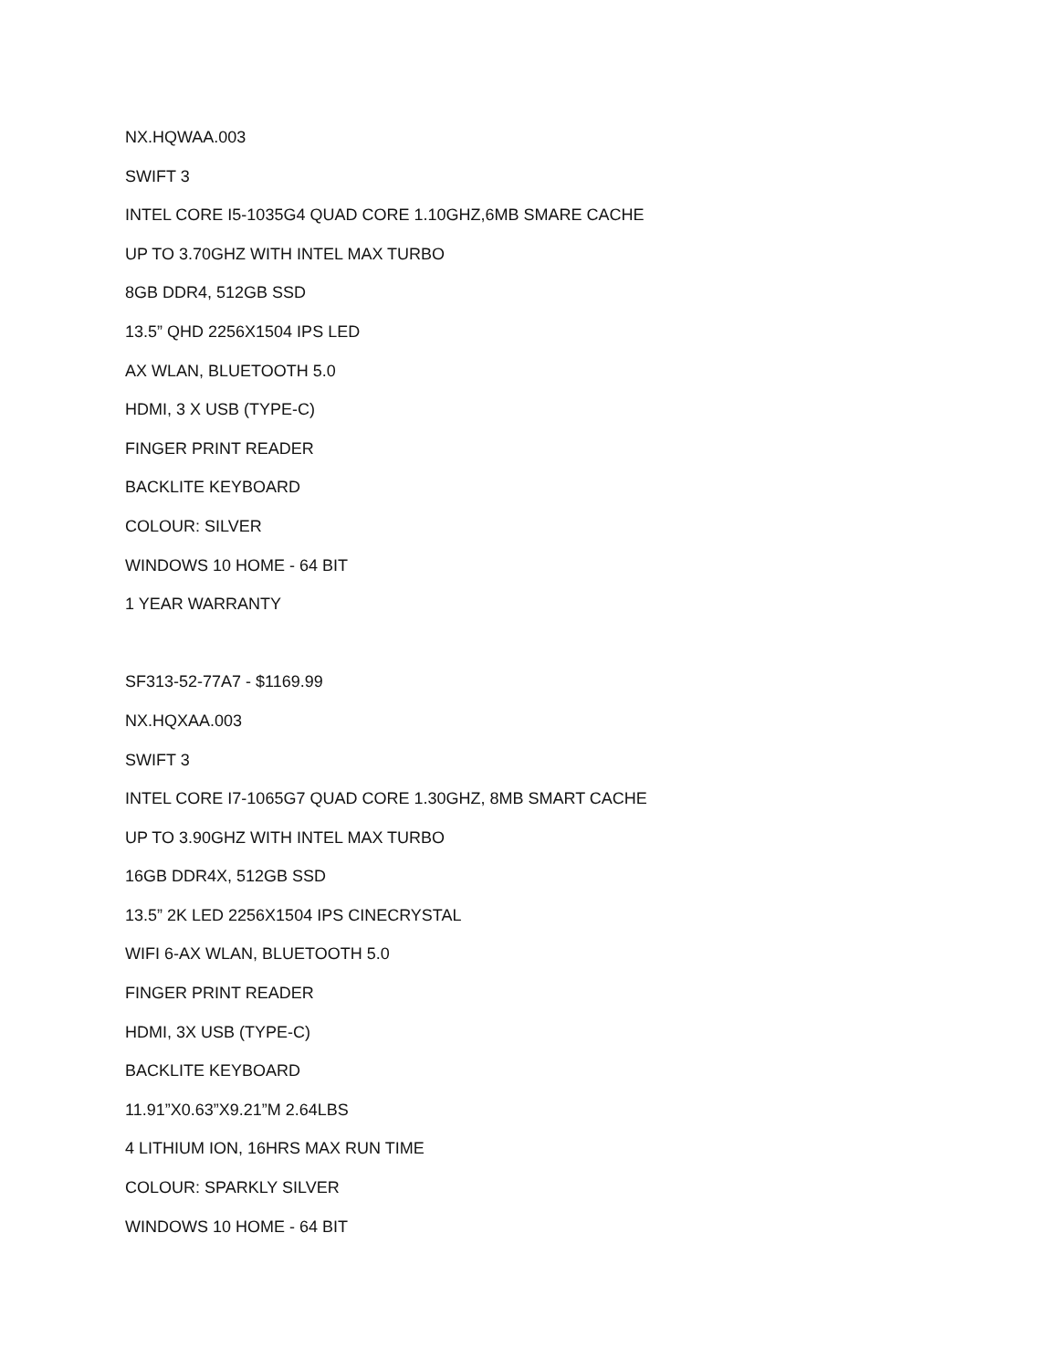NX.HQWAA.003
SWIFT 3
INTEL CORE I5-1035G4 QUAD CORE 1.10GHZ,6MB SMARE CACHE
UP TO 3.70GHZ WITH INTEL MAX TURBO
8GB DDR4, 512GB SSD
13.5” QHD 2256X1504 IPS LED
AX WLAN, BLUETOOTH 5.0
HDMI, 3 X USB (TYPE-C)
FINGER PRINT READER
BACKLITE KEYBOARD
COLOUR: SILVER
WINDOWS 10 HOME - 64 BIT
1 YEAR WARRANTY
SF313-52-77A7 - $1169.99
NX.HQXAA.003
SWIFT 3
INTEL CORE I7-1065G7 QUAD CORE 1.30GHZ, 8MB SMART CACHE
UP TO 3.90GHZ WITH INTEL MAX TURBO
16GB DDR4X, 512GB SSD
13.5” 2K LED 2256X1504 IPS CINECRYSTAL
WIFI 6-AX WLAN, BLUETOOTH 5.0
FINGER PRINT READER
HDMI, 3X USB (TYPE-C)
BACKLITE KEYBOARD
11.91”X0.63”X9.21”M 2.64LBS
4 LITHIUM ION, 16HRS MAX RUN TIME
COLOUR: SPARKLY SILVER
WINDOWS 10 HOME - 64 BIT